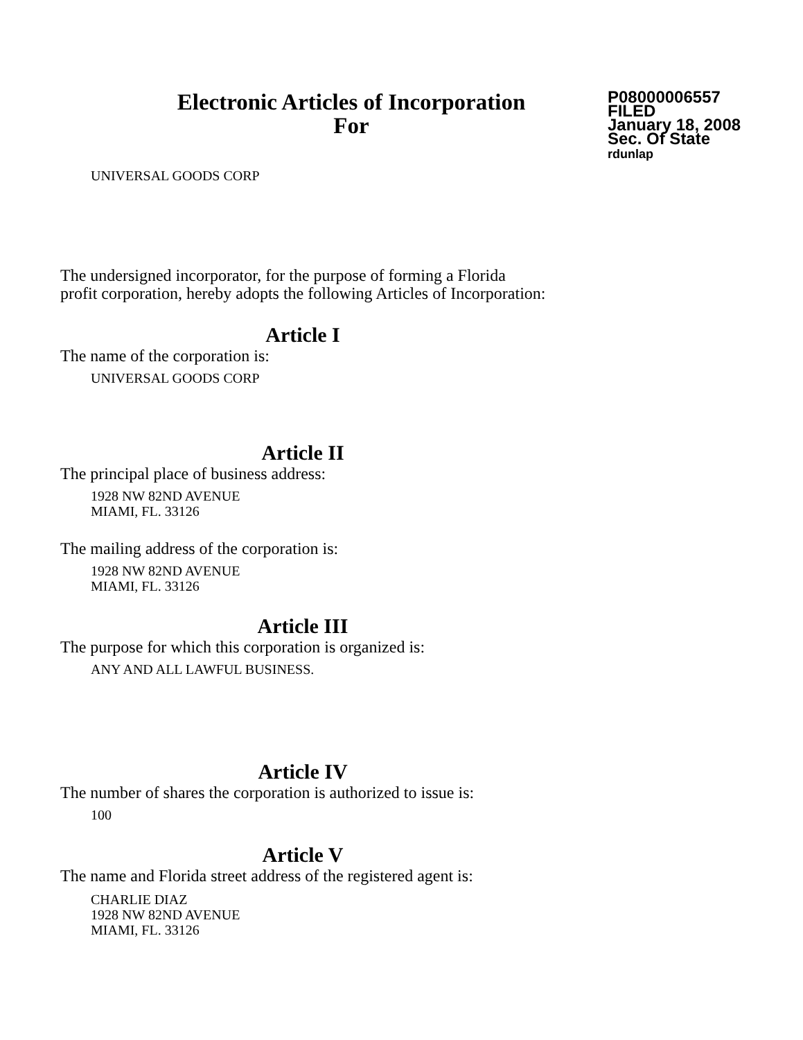Electronic Articles of Incorporation
For
P08000006557
FILED
January 18, 2008
Sec. Of State
rdunlap
UNIVERSAL GOODS CORP
The undersigned incorporator, for the purpose of forming a Florida
profit corporation, hereby adopts the following Articles of Incorporation:
Article I
The name of the corporation is:
UNIVERSAL GOODS CORP
Article II
The principal place of business address:
1928 NW 82ND AVENUE
MIAMI, FL. 33126
The mailing address of the corporation is:
1928 NW 82ND AVENUE
MIAMI, FL. 33126
Article III
The purpose for which this corporation is organized is:
ANY AND ALL LAWFUL BUSINESS.
Article IV
The number of shares the corporation is authorized to issue is:
100
Article V
The name and Florida street address of the registered agent is:
CHARLIE DIAZ
1928 NW 82ND AVENUE
MIAMI, FL. 33126